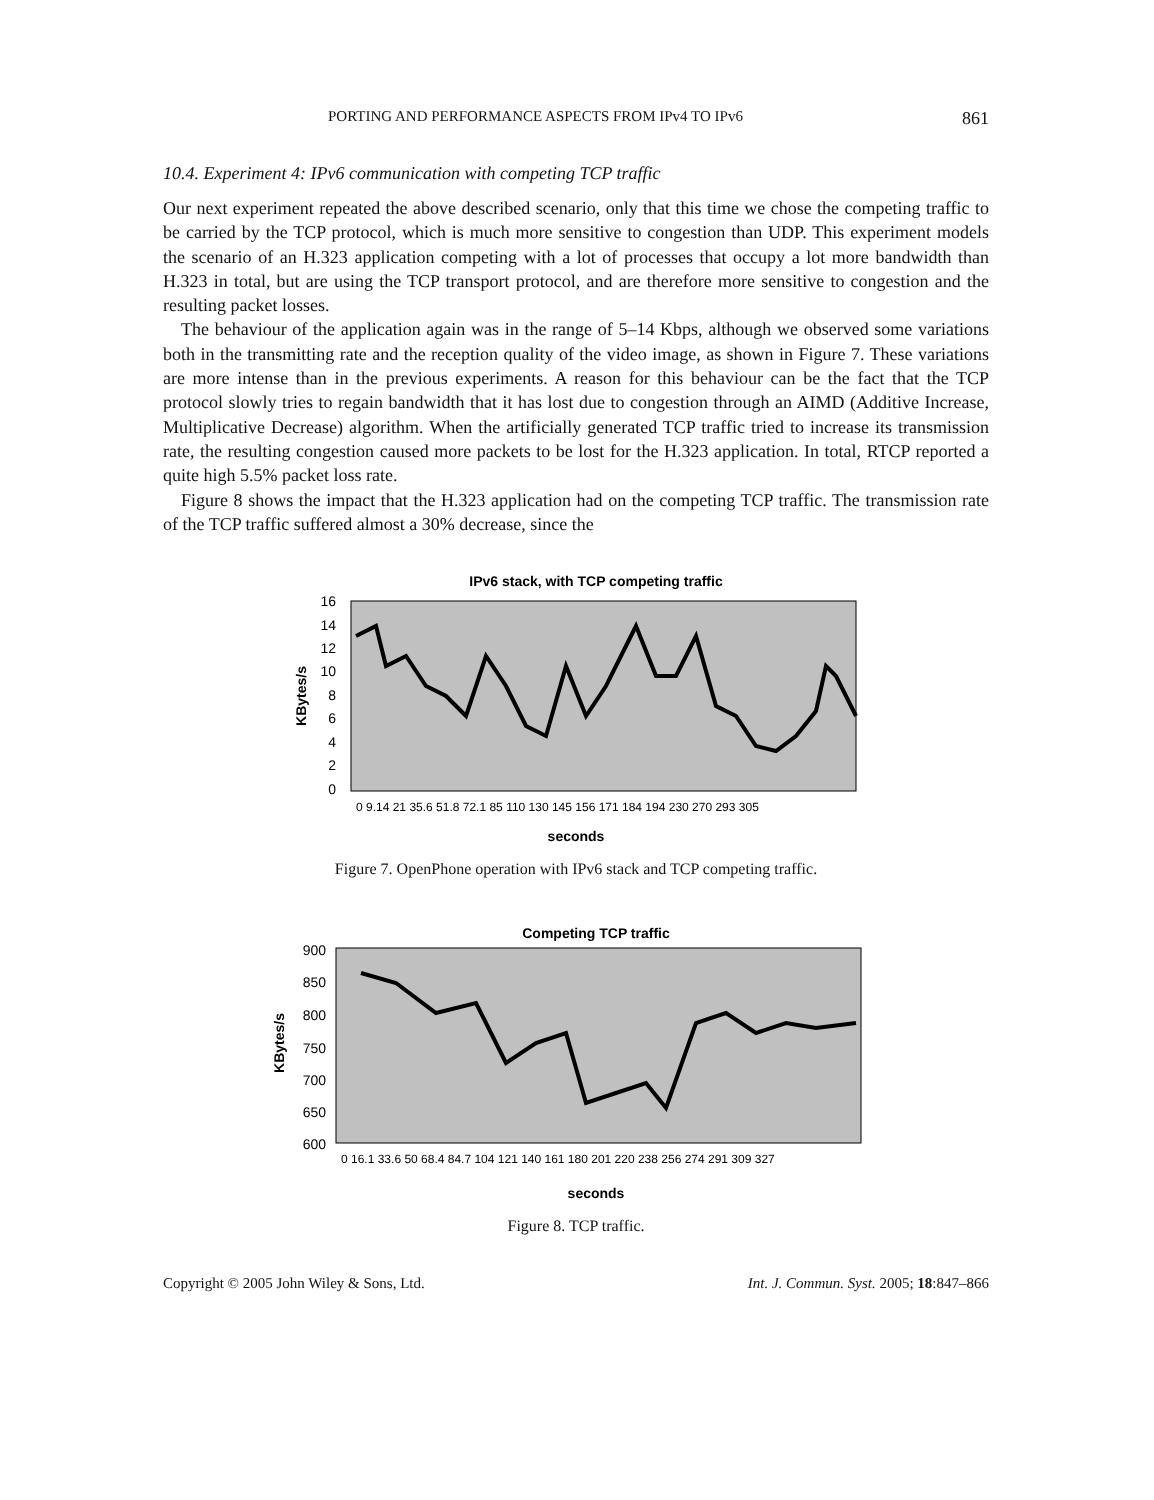PORTING AND PERFORMANCE ASPECTS FROM IPv4 TO IPv6 861
10.4. Experiment 4: IPv6 communication with competing TCP traffic
Our next experiment repeated the above described scenario, only that this time we chose the competing traffic to be carried by the TCP protocol, which is much more sensitive to congestion than UDP. This experiment models the scenario of an H.323 application competing with a lot of processes that occupy a lot more bandwidth than H.323 in total, but are using the TCP transport protocol, and are therefore more sensitive to congestion and the resulting packet losses.
The behaviour of the application again was in the range of 5–14 Kbps, although we observed some variations both in the transmitting rate and the reception quality of the video image, as shown in Figure 7. These variations are more intense than in the previous experiments. A reason for this behaviour can be the fact that the TCP protocol slowly tries to regain bandwidth that it has lost due to congestion through an AIMD (Additive Increase, Multiplicative Decrease) algorithm. When the artificially generated TCP traffic tried to increase its transmission rate, the resulting congestion caused more packets to be lost for the H.323 application. In total, RTCP reported a quite high 5.5% packet loss rate.
Figure 8 shows the impact that the H.323 application had on the competing TCP traffic. The transmission rate of the TCP traffic suffered almost a 30% decrease, since the
IPv6 stack, with TCP competing traffic
16
14
12
10
8
6
4
2
0
KBytes/s
seconds
0 9.14 21 35.6 51.8 72.1 85 110 130 145 156 171 184 194 230 270 293 305
Figure 7. OpenPhone operation with IPv6 stack and TCP competing traffic.
Competing TCP traffic
900
850
800
750
700
650
600
KBytes/s
seconds
0 16.1 33.6 50 68.4 84.7 104 121 140 161 180 201 220 238 256 274 291 309 327
Figure 8. TCP traffic.
Copyright © 2005 John Wiley & Sons, Ltd. Int. J. Commun. Syst. 2005; 18:847–866